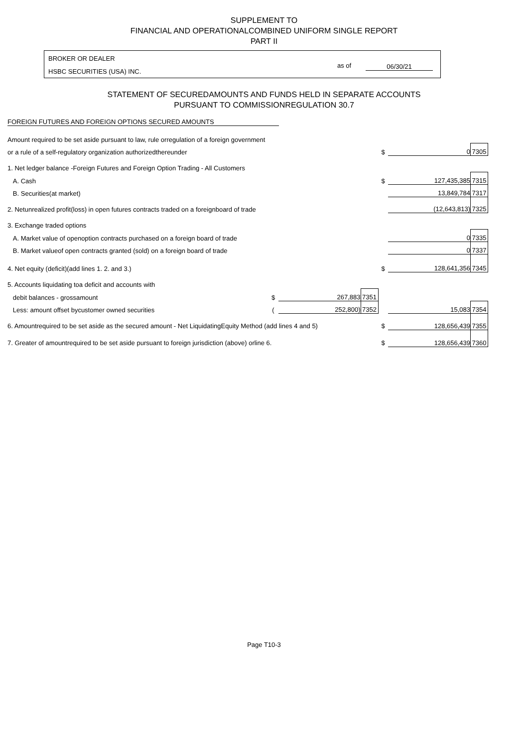SUPPLEMENT TO
FINANCIAL AND OPERATIONALCOMBINED UNIFORM SINGLE REPORT
PART II
BROKER OR DEALER
HSBC SECURITIES (USA) INC.
as of 06/30/21
STATEMENT OF SECUREDAMOUNTS AND FUNDS HELD IN SEPARATE ACCOUNTS
PURSUANT TO COMMISSIONREGULATION 30.7
FOREIGN FUTURES AND FOREIGN OPTIONS SECURED AMOUNTS
| Amount required to be set aside pursuant to law, rule orregulation of a foreign government | | | | | | |
| or a rule of a self-regulatory organization authorizedthereunder | | | | $ | 0 | 7305 |
| 1. Net ledger balance -Foreign Futures and Foreign Option Trading - All Customers | | | | | | |
| A. Cash | | | | $ | 127,435,385 | 7315 |
| B. Securities(at market) | | | | | 13,849,784 | 7317 |
| 2. Netunrealized profit(loss) in open futures contracts traded on a foreignboard of trade | | | | | (12,643,813) | 7325 |
| 3. Exchange traded options | | | | | | |
| A. Market value of openoption contracts purchased on a foreign board of trade | | | | | 0 | 7335 |
| B. Market valueof open contracts granted (sold) on a foreign board of trade | | | | | 0 | 7337 |
| 4. Net equity (deficit)(add lines 1. 2. and 3.) | | | | $ | 128,641,356 | 7345 |
| 5. Accounts liquidating toa deficit and accounts with | | | | | | |
| debit balances - grossamount | $ | 267,883 | 7351 | | | |
| Less: amount offset bycustomer owned securities | ( | 252,800) | 7352 | | 15,083 | 7354 |
| 6. Amountrequired to be set aside as the secured amount - Net LiquidatingEquity Method (add lines 4 and 5) | | | | $ | 128,656,439 | 7355 |
| 7. Greater of amountrequired to be set aside pursuant to foreign jurisdiction (above) orline 6. | | | | $ | 128,656,439 | 7360 |
Page T10-3